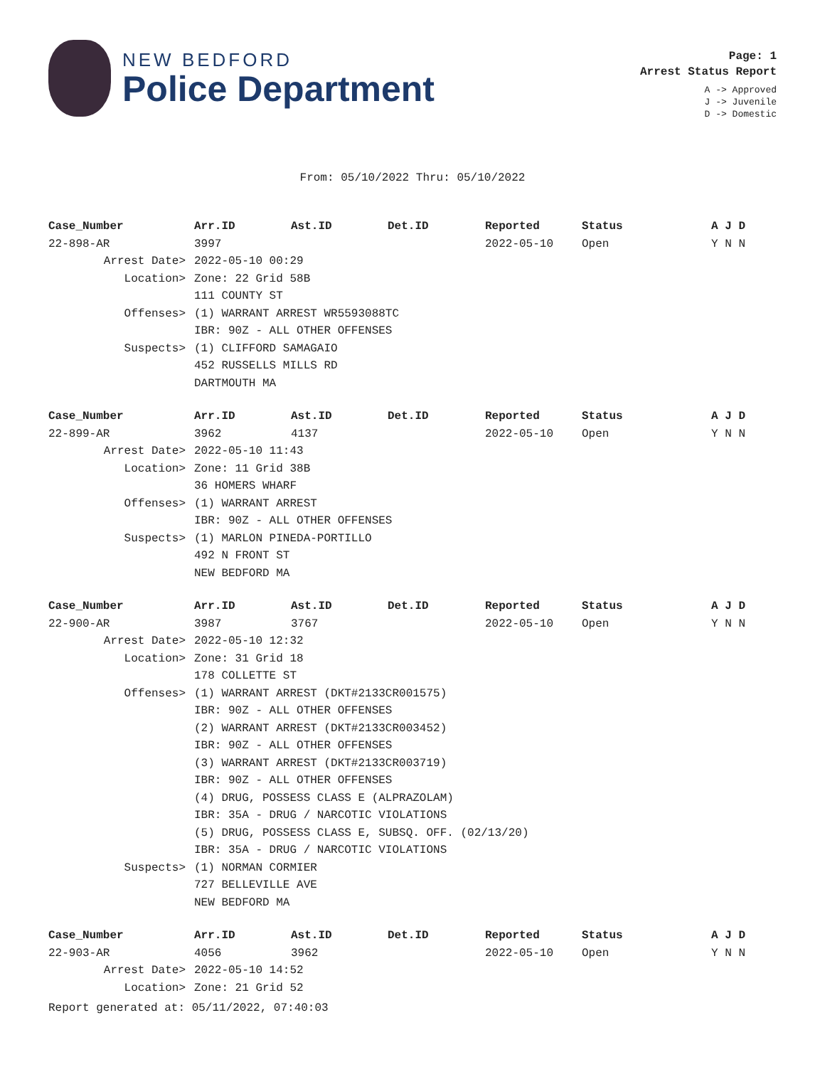NEW BEDFORD
Police Department
Page: 1
Arrest Status Report
A -> Approved
J -> Juvenile
D -> Domestic
From: 05/10/2022 Thru: 05/10/2022
| Case_Number | Arr.ID | Ast.ID | Det.ID | Reported | Status | A J D |
| --- | --- | --- | --- | --- | --- | --- |
| 22-898-AR | 3997 | | | 2022-05-10 | Open | Y N N |
| Arrest Date> | 2022-05-10 00:29 | | | | | |
| Location> | Zone: 22 Grid 58B | | | | | |
| | 111 COUNTY ST | | | | | |
| Offenses> | (1) WARRANT ARREST WR5593088TC | | | | | |
| | IBR: 90Z - ALL OTHER OFFENSES | | | | | |
| Suspects> | (1) CLIFFORD SAMAGAIO | | | | | |
| | 452 RUSSELLS MILLS RD | | | | | |
| | DARTMOUTH MA | | | | | |
| Case_Number | Arr.ID | Ast.ID | Det.ID | Reported | Status | A J D |
| 22-899-AR | 3962 | 4137 | | 2022-05-10 | Open | Y N N |
| Arrest Date> | 2022-05-10 11:43 | | | | | |
| Location> | Zone: 11 Grid 38B | | | | | |
| | 36 HOMERS WHARF | | | | | |
| Offenses> | (1) WARRANT ARREST | | | | | |
| | IBR: 90Z - ALL OTHER OFFENSES | | | | | |
| Suspects> | (1) MARLON PINEDA-PORTILLO | | | | | |
| | 492 N FRONT ST | | | | | |
| | NEW BEDFORD MA | | | | | |
| Case_Number | Arr.ID | Ast.ID | Det.ID | Reported | Status | A J D |
| 22-900-AR | 3987 | 3767 | | 2022-05-10 | Open | Y N N |
| Arrest Date> | 2022-05-10 12:32 | | | | | |
| Location> | Zone: 31 Grid 18 | | | | | |
| | 178 COLLETTE ST | | | | | |
| Offenses> | (1) WARRANT ARREST (DKT#2133CR001575) | | | | | |
| | IBR: 90Z - ALL OTHER OFFENSES | | | | | |
| | (2) WARRANT ARREST (DKT#2133CR003452) | | | | | |
| | IBR: 90Z - ALL OTHER OFFENSES | | | | | |
| | (3) WARRANT ARREST (DKT#2133CR003719) | | | | | |
| | IBR: 90Z - ALL OTHER OFFENSES | | | | | |
| | (4) DRUG, POSSESS CLASS E (ALPRAZOLAM) | | | | | |
| | IBR: 35A - DRUG / NARCOTIC VIOLATIONS | | | | | |
| | (5) DRUG, POSSESS CLASS E, SUBSQ. OFF. (02/13/20) | | | | | |
| | IBR: 35A - DRUG / NARCOTIC VIOLATIONS | | | | | |
| Suspects> | (1) NORMAN CORMIER | | | | | |
| | 727 BELLEVILLE AVE | | | | | |
| | NEW BEDFORD MA | | | | | |
| Case_Number | Arr.ID | Ast.ID | Det.ID | Reported | Status | A J D |
| 22-903-AR | 4056 | 3962 | | 2022-05-10 | Open | Y N N |
| Arrest Date> | 2022-05-10 14:52 | | | | | |
| Location> | Zone: 21 Grid 52 | | | | | |
Report generated at: 05/11/2022, 07:40:03